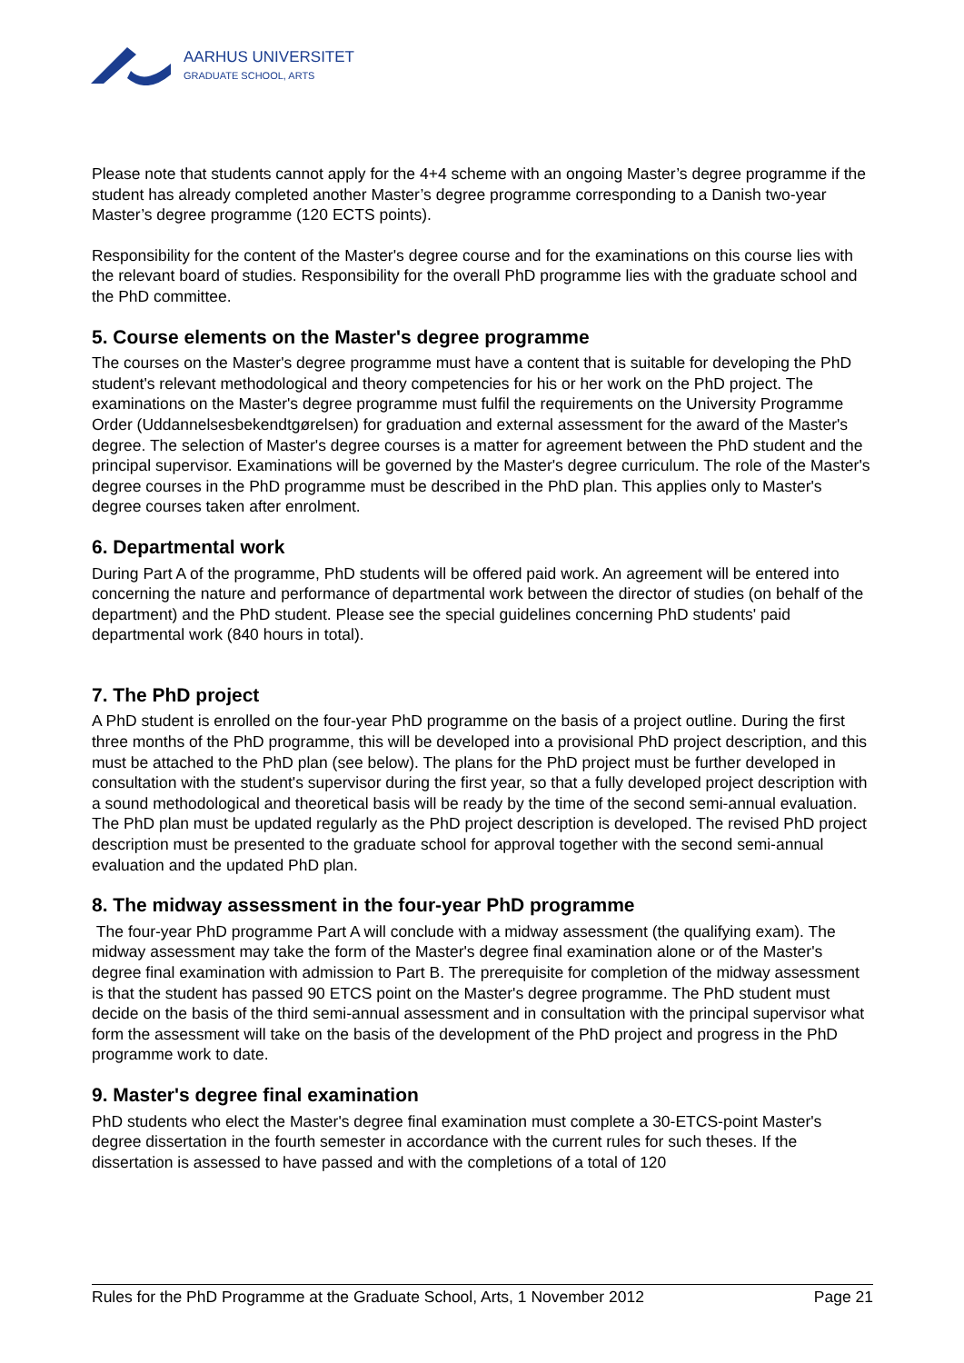AARHUS UNIVERSITET
GRADUATE SCHOOL, ARTS
Please note that students cannot apply for the 4+4 scheme with an ongoing Master’s degree programme if the student has already completed another Master’s degree programme corresponding to a Danish two-year Master’s degree programme (120 ECTS points).
Responsibility for the content of the Master's degree course and for the examinations on this course lies with the relevant board of studies. Responsibility for the overall PhD programme lies with the graduate school and the PhD committee.
5. Course elements on the Master's degree programme
The courses on the Master's degree programme must have a content that is suitable for developing the PhD student's relevant methodological and theory competencies for his or her work on the PhD project. The examinations on the Master's degree programme must fulfil the requirements on the University Programme Order (Uddannelsesbekendtgørelsen) for graduation and external assessment for the award of the Master's degree. The selection of Master's degree courses is a matter for agreement between the PhD student and the principal supervisor. Examinations will be governed by the Master's degree curriculum. The role of the Master's degree courses in the PhD programme must be described in the PhD plan. This applies only to Master's degree courses taken after enrolment.
6. Departmental work
During Part A of the programme, PhD students will be offered paid work. An agreement will be entered into concerning the nature and performance of departmental work between the director of studies (on behalf of the department) and the PhD student. Please see the special guidelines concerning PhD students' paid departmental work (840 hours in total).
7. The PhD project
A PhD student is enrolled on the four-year PhD programme on the basis of a project outline. During the first three months of the PhD programme, this will be developed into a provisional PhD project description, and this must be attached to the PhD plan (see below). The plans for the PhD project must be further developed in consultation with the student's supervisor during the first year, so that a fully developed project description with a sound methodological and theoretical basis will be ready by the time of the second semi-annual evaluation. The PhD plan must be updated regularly as the PhD project description is developed. The revised PhD project description must be presented to the graduate school for approval together with the second semi-annual evaluation and the updated PhD plan.
8. The midway assessment in the four-year PhD programme
The four-year PhD programme Part A will conclude with a midway assessment (the qualifying exam). The midway assessment may take the form of the Master's degree final examination alone or of the Master's degree final examination with admission to Part B. The prerequisite for completion of the midway assessment is that the student has passed 90 ETCS point on the Master's degree programme. The PhD student must decide on the basis of the third semi-annual assessment and in consultation with the principal supervisor what form the assessment will take on the basis of the development of the PhD project and progress in the PhD programme work to date.
9. Master's degree final examination
PhD students who elect the Master's degree final examination must complete a 30-ETCS-point Master's degree dissertation in the fourth semester in accordance with the current rules for such theses. If the dissertation is assessed to have passed and with the completions of a total of 120
Rules for the PhD Programme at the Graduate School, Arts, 1 November 2012 Page 21